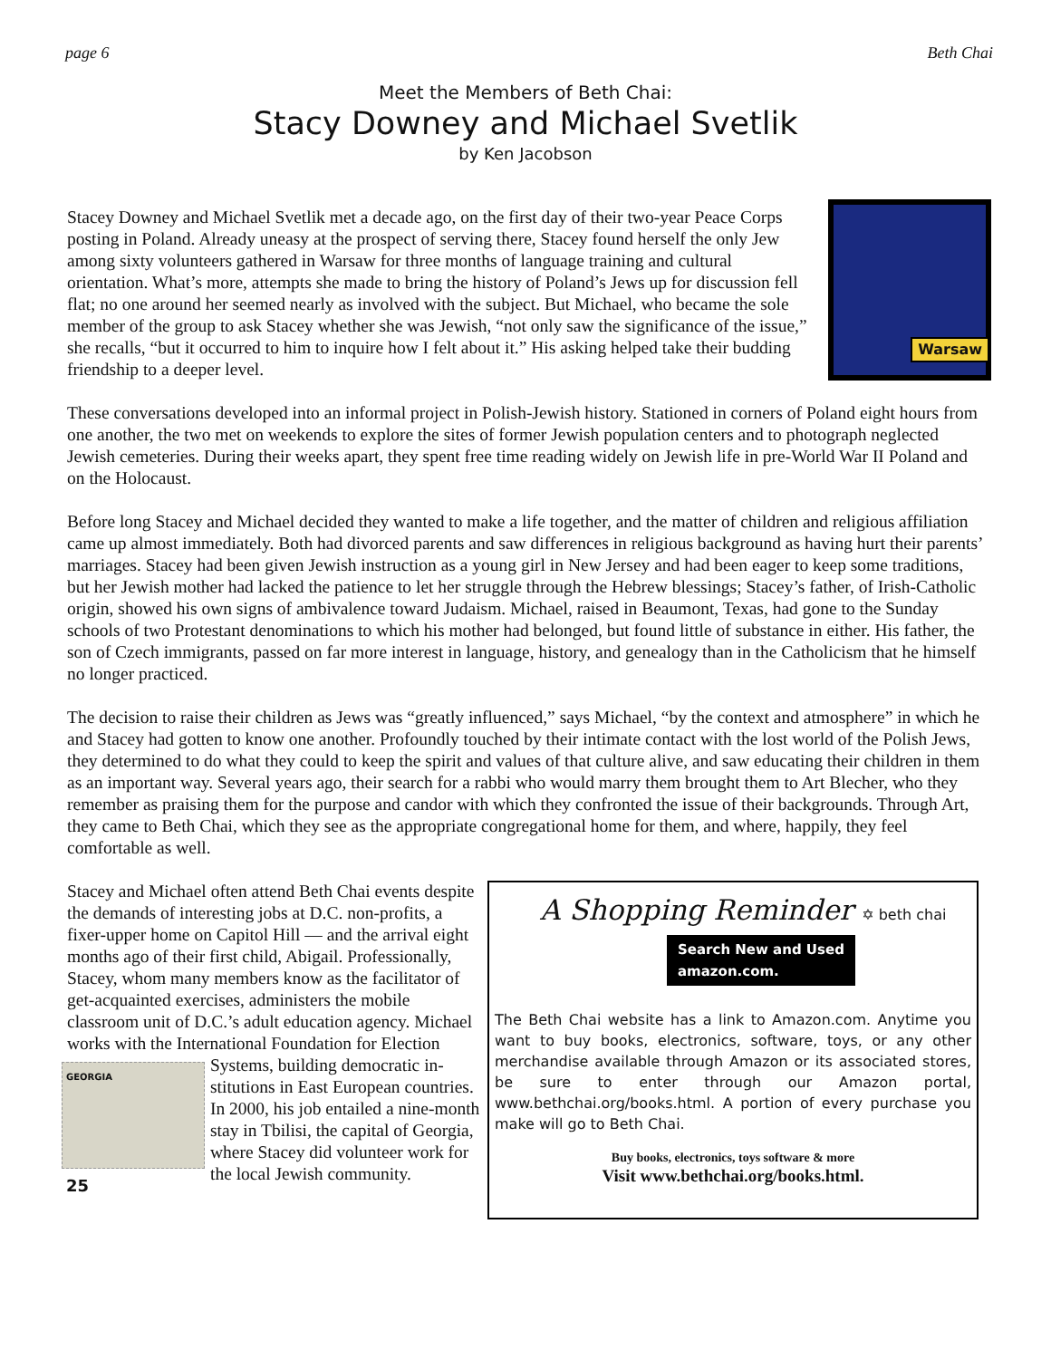page 6 Beth Chai
Meet the Members of Beth Chai:
Stacy Downey and Michael Svetlik
by Ken Jacobson
Warsaw Stacey Downey and Michael Svetlik met a decade ago, on the first day of their two-year Peace Corps posting in Poland. Already uneasy at the prospect of serving there, Stacey found herself the only Jew among sixty volunteers gathered in Warsaw for three months of language training and cultural orientation. What’s more, attempts she made to bring the history of Poland’s Jews up for discussion fell flat; no one around her seemed nearly as involved with the subject. But Michael, who became the sole member of the group to ask Stacey whether she was Jewish, “not only saw the significance of the issue,” she recalls, “but it occurred to him to inquire how I felt about it.” His asking helped take their budding friendship to a deeper level.
These conversations developed into an informal project in Polish-Jewish history. Stationed in corners of Poland eight hours from one another, the two met on weekends to explore the sites of former Jewish population centers and to photograph neglected Jewish cemeteries. During their weeks apart, they spent free time reading widely on Jewish life in pre-World War II Poland and on the Holocaust.
Before long Stacey and Michael decided they wanted to make a life together, and the matter of children and religious affiliation came up almost immediately. Both had divorced parents and saw differences in religious background as having hurt their parents’ marriages. Stacey had been given Jewish instruction as a young girl in New Jersey and had been eager to keep some traditions, but her Jewish mother had lacked the patience to let her struggle through the Hebrew blessings; Stacey’s father, of Irish-Catholic origin, showed his own signs of ambivalence toward Judaism. Michael, raised in Beaumont, Texas, had gone to the Sunday schools of two Protestant denominations to which his mother had belonged, but found little of substance in either. His father, the son of Czech immigrants, passed on far more interest in language, history, and genealogy than in the Catholicism that he himself no longer practiced.
The decision to raise their children as Jews was “greatly influenced,” says Michael, “by the context and atmosphere” in which he and Stacey had gotten to know one another. Profoundly touched by their intimate contact with the lost world of the Polish Jews, they determined to do what they could to keep the spirit and values of that culture alive, and saw educating their children in them as an important way. Several years ago, their search for a rabbi who would marry them brought them to Art Blecher, who they remember as praising them for the purpose and candor with which they confronted the issue of their backgrounds. Through Art, they came to Beth Chai, which they see as the appropriate congregational home for them, and where, happily, they feel comfortable as well.
Stacey and Michael often attend Beth Chai events despite the demands of interesting jobs at D.C. non-profits, a fixer-upper home on Capitol Hill — and the arrival eight months ago of their first child, Abigail. Professionally, Stacey, whom many members know as the facilitator of get-acquainted exercises, administers the mobile classroom unit of D.C.’s adult education agency. Michael works with the International Foundation for Election Systems, building democratic in-
GEORGIA
25
stitutions in East European countries. In 2000, his job entailed a nine-month stay in Tbilisi, the capital of Georgia, where Stacey did volunteer work for the local Jewish community.
A Shopping Reminder ✡ beth chai
Search New and Used
amazon.com.
The Beth Chai website has a link to Amazon.com. Anytime you want to buy books, electronics, software, toys, or any other merchandise available through Amazon or its associated stores, be sure to enter through our Amazon portal, www.bethchai.org/books.html. A portion of every purchase you make will go to Beth Chai.
Buy books, electronics, toys software & more
Visit www.bethchai.org/books.html.